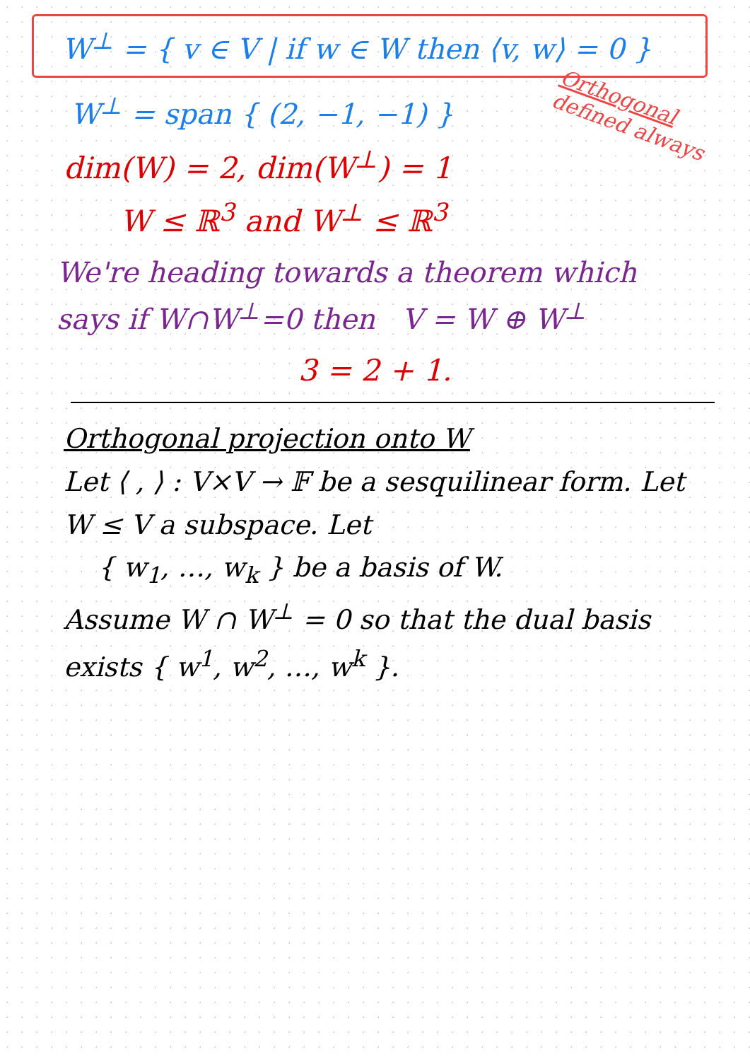W<sup>⊥</sup> = { v ∈ V | if w ∈ W then ⟨v, w⟩ = 0 }
Orthogonal defined always
W<sup>⊥</sup> = span { (2, −1, −1) }
dim(W) = 2, dim(W<sup>⊥</sup>) = 1
W ≤ ℝ<sup>3</sup> and W<sup>⊥</sup> ≤ ℝ<sup>3</sup>
We're heading towards a theorem which says if W∩W<sup>⊥</sup>=0 then V = W ⊕ W<sup>⊥</sup>
3 = 2 + 1.
Orthogonal projection onto W
Let ⟨ , ⟩ : V×V → 𝔽 be a sesquilinear form. Let W ≤ V a subspace. Let
{ w<sub>1</sub>, …, w<sub>k</sub> } be a basis of W.
Assume W ∩ W<sup>⊥</sup> = 0 so that the dual basis exists { w<sup>1</sup>, w<sup>2</sup>, …, w<sup>k</sup> }.